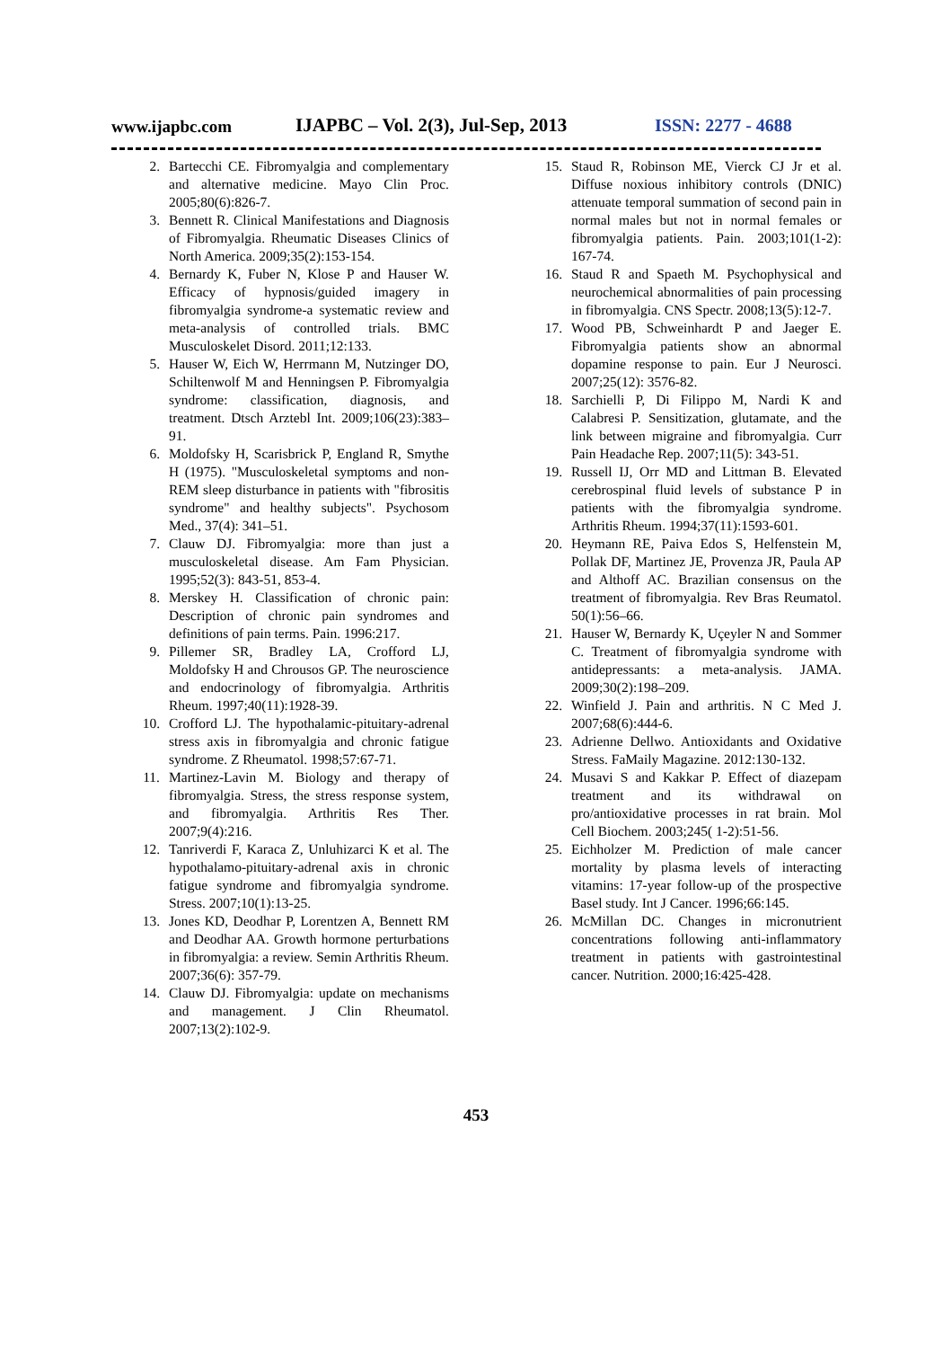www.ijapbc.com
IJAPBC – Vol. 2(3), Jul-Sep, 2013
ISSN: 2277 - 4688
2. Bartecchi CE. Fibromyalgia and complementary and alternative medicine. Mayo Clin Proc. 2005;80(6):826-7.
3. Bennett R. Clinical Manifestations and Diagnosis of Fibromyalgia. Rheumatic Diseases Clinics of North America. 2009;35(2):153-154.
4. Bernardy K, Fuber N, Klose P and Hauser W. Efficacy of hypnosis/guided imagery in fibromyalgia syndrome-a systematic review and meta-analysis of controlled trials. BMC Musculoskelet Disord. 2011;12:133.
5. Hauser W, Eich W, Herrmann M, Nutzinger DO, Schiltenwolf M and Henningsen P. Fibromyalgia syndrome: classification, diagnosis, and treatment. Dtsch Arztebl Int. 2009;106(23):383–91.
6. Moldofsky H, Scarisbrick P, England R, Smythe H (1975). "Musculoskeletal symptoms and non-REM sleep disturbance in patients with "fibrositis syndrome" and healthy subjects". Psychosom Med., 37(4): 341–51.
7. Clauw DJ. Fibromyalgia: more than just a musculoskeletal disease. Am Fam Physician. 1995;52(3): 843-51, 853-4.
8. Merskey H. Classification of chronic pain: Description of chronic pain syndromes and definitions of pain terms. Pain. 1996:217.
9. Pillemer SR, Bradley LA, Crofford LJ, Moldofsky H and Chrousos GP. The neuroscience and endocrinology of fibromyalgia. Arthritis Rheum. 1997;40(11):1928-39.
10. Crofford LJ. The hypothalamic-pituitary-adrenal stress axis in fibromyalgia and chronic fatigue syndrome. Z Rheumatol. 1998;57:67-71.
11. Martinez-Lavin M. Biology and therapy of fibromyalgia. Stress, the stress response system, and fibromyalgia. Arthritis Res Ther. 2007;9(4):216.
12. Tanriverdi F, Karaca Z, Unluhizarci K et al. The hypothalamo-pituitary-adrenal axis in chronic fatigue syndrome and fibromyalgia syndrome. Stress. 2007;10(1):13-25.
13. Jones KD, Deodhar P, Lorentzen A, Bennett RM and Deodhar AA. Growth hormone perturbations in fibromyalgia: a review. Semin Arthritis Rheum. 2007;36(6): 357-79.
14. Clauw DJ. Fibromyalgia: update on mechanisms and management. J Clin Rheumatol. 2007;13(2):102-9.
15. Staud R, Robinson ME, Vierck CJ Jr et al. Diffuse noxious inhibitory controls (DNIC) attenuate temporal summation of second pain in normal males but not in normal females or fibromyalgia patients. Pain. 2003;101(1-2): 167-74.
16. Staud R and Spaeth M. Psychophysical and neurochemical abnormalities of pain processing in fibromyalgia. CNS Spectr. 2008;13(5):12-7.
17. Wood PB, Schweinhardt P and Jaeger E. Fibromyalgia patients show an abnormal dopamine response to pain. Eur J Neurosci. 2007;25(12): 3576-82.
18. Sarchielli P, Di Filippo M, Nardi K and Calabresi P. Sensitization, glutamate, and the link between migraine and fibromyalgia. Curr Pain Headache Rep. 2007;11(5): 343-51.
19. Russell IJ, Orr MD and Littman B. Elevated cerebrospinal fluid levels of substance P in patients with the fibromyalgia syndrome. Arthritis Rheum. 1994;37(11):1593-601.
20. Heymann RE, Paiva Edos S, Helfenstein M, Pollak DF, Martinez JE, Provenza JR, Paula AP and Althoff AC. Brazilian consensus on the treatment of fibromyalgia. Rev Bras Reumatol. 50(1):56–66.
21. Hauser W, Bernardy K, Uçeyler N and Sommer C. Treatment of fibromyalgia syndrome with antidepressants: a meta-analysis. JAMA. 2009;30(2):198–209.
22. Winfield J. Pain and arthritis. N C Med J. 2007;68(6):444-6.
23. Adrienne Dellwo. Antioxidants and Oxidative Stress. FaMaily Magazine. 2012:130-132.
24. Musavi S and Kakkar P. Effect of diazepam treatment and its withdrawal on pro/antioxidative processes in rat brain. Mol Cell Biochem. 2003;245( 1-2):51-56.
25. Eichholzer M. Prediction of male cancer mortality by plasma levels of interacting vitamins: 17-year follow-up of the prospective Basel study. Int J Cancer. 1996;66:145.
26. McMillan DC. Changes in micronutrient concentrations following anti-inflammatory treatment in patients with gastrointestinal cancer. Nutrition. 2000;16:425-428.
453